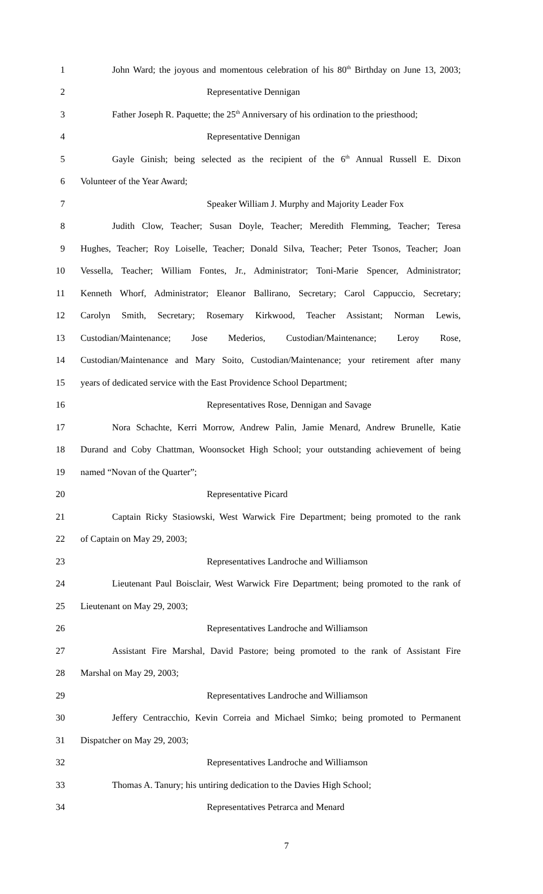1 John Ward; the joyous and momentous celebration of his 80<sup>th</sup> Birthday on June 13, 2003;
2 Representative Dennigan
3 Father Joseph R. Paquette; the 25<sup>th</sup> Anniversary of his ordination to the priesthood;
4 Representative Dennigan
5 Gayle Ginish; being selected as the recipient of the 6<sup>th</sup> Annual Russell E. Dixon
6 Volunteer of the Year Award;
7 Speaker William J. Murphy and Majority Leader Fox
8 Judith Clow, Teacher; Susan Doyle, Teacher; Meredith Flemming, Teacher; Teresa
9 Hughes, Teacher; Roy Loiselle, Teacher; Donald Silva, Teacher; Peter Tsonos, Teacher; Joan
10 Vessella, Teacher; William Fontes, Jr., Administrator; Toni-Marie Spencer, Administrator;
11 Kenneth Whorf, Administrator; Eleanor Ballirano, Secretary; Carol Cappuccio, Secretary;
12 Carolyn Smith, Secretary; Rosemary Kirkwood, Teacher Assistant; Norman Lewis,
13 Custodian/Maintenance; Jose Mederios, Custodian/Maintenance; Leroy Rose,
14 Custodian/Maintenance and Mary Soito, Custodian/Maintenance; your retirement after many
15 years of dedicated service with the East Providence School Department;
16 Representatives Rose, Dennigan and Savage
17 Nora Schachte, Kerri Morrow, Andrew Palin, Jamie Menard, Andrew Brunelle, Katie
18 Durand and Coby Chattman, Woonsocket High School; your outstanding achievement of being
19 named “Novan of the Quarter”;
20 Representative Picard
21 Captain Ricky Stasiowski, West Warwick Fire Department; being promoted to the rank
22 of Captain on May 29, 2003;
23 Representatives Landroche and Williamson
24 Lieutenant Paul Boisclair, West Warwick Fire Department; being promoted to the rank of
25 Lieutenant on May 29, 2003;
26 Representatives Landroche and Williamson
27 Assistant Fire Marshal, David Pastore; being promoted to the rank of Assistant Fire
28 Marshal on May 29, 2003;
29 Representatives Landroche and Williamson
30 Jeffery Centracchio, Kevin Correia and Michael Simko; being promoted to Permanent
31 Dispatcher on May 29, 2003;
32 Representatives Landroche and Williamson
33 Thomas A. Tanury; his untiring dedication to the Davies High School;
34 Representatives Petrarca and Menard
7